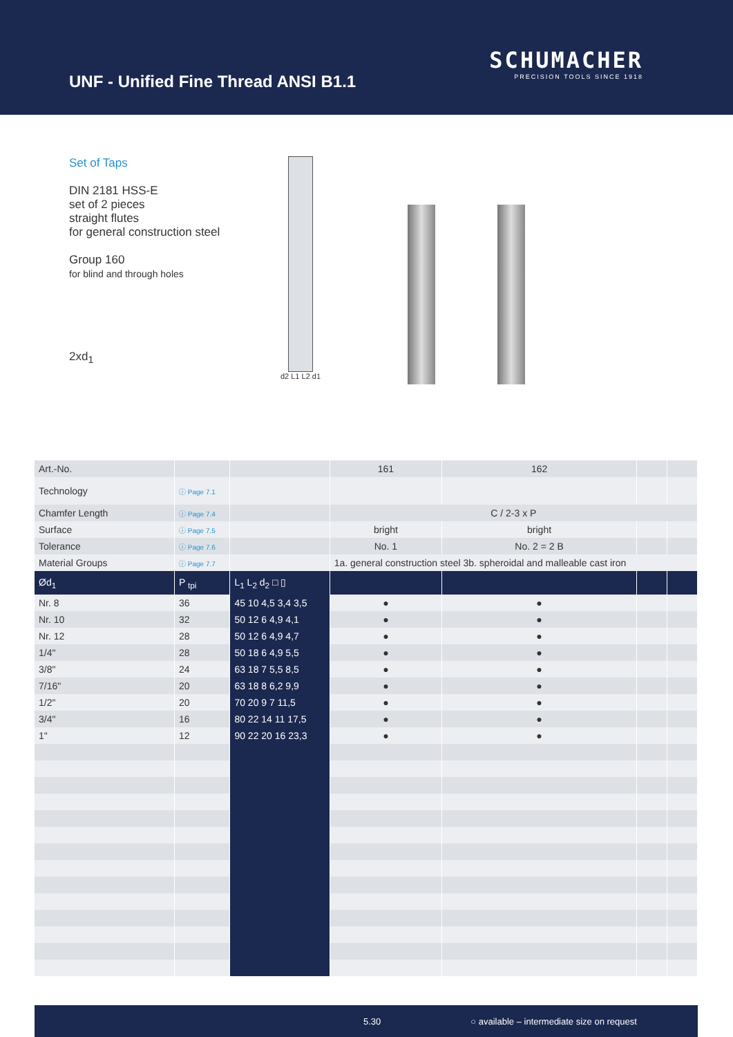UNF - Unified Fine Thread ANSI B1.1
SCHUMACHER
PRECISION TOOLS SINCE 1918
Set of Taps
DIN 2181 HSS-E
set of 2 pieces
straight flutes
for general construction steel
Group 160
for blind and through holes
2xd<sub>1</sub>
d2 L1 L2 d1
| Art.-No. | | | 161 | 162 | | |
| Technology | ⓘ Page 7.1 | | | | | |
| Chamfer Length | ⓘ Page 7.4 | | C / 2-3 x P | | | |
| Surface | ⓘ Page 7.5 | | bright | bright | | |
| Tolerance | ⓘ Page 7.6 | | No. 1 | No. 2 = 2 B | | |
| Material Groups | ⓘ Page 7.7 | | 1a. general construction steel 3b. spheroidal and malleable cast iron | | | |
| Ød<sub>1</sub> | P <sub>tpi</sub> | L<sub>1</sub> L<sub>2</sub> d<sub>2</sub> □ ▯ | | | | |
| Nr. 8 | 36 | 45 10 4,5 3,4 3,5 | ● | ● | | |
| Nr. 10 | 32 | 50 12 6 4,9 4,1 | ● | ● | | |
| Nr. 12 | 28 | 50 12 6 4,9 4,7 | ● | ● | | |
| 1/4" | 28 | 50 18 6 4,9 5,5 | ● | ● | | |
| 3/8" | 24 | 63 18 7 5,5 8,5 | ● | ● | | |
| 7/16" | 20 | 63 18 8 6,2 9,9 | ● | ● | | |
| 1/2" | 20 | 70 20 9 7 11,5 | ● | ● | | |
| 3/4" | 16 | 80 22 14 11 17,5 | ● | ● | | |
| 1" | 12 | 90 22 20 16 23,3 | ● | ● | | |
5.30 ○ available – intermediate size on request